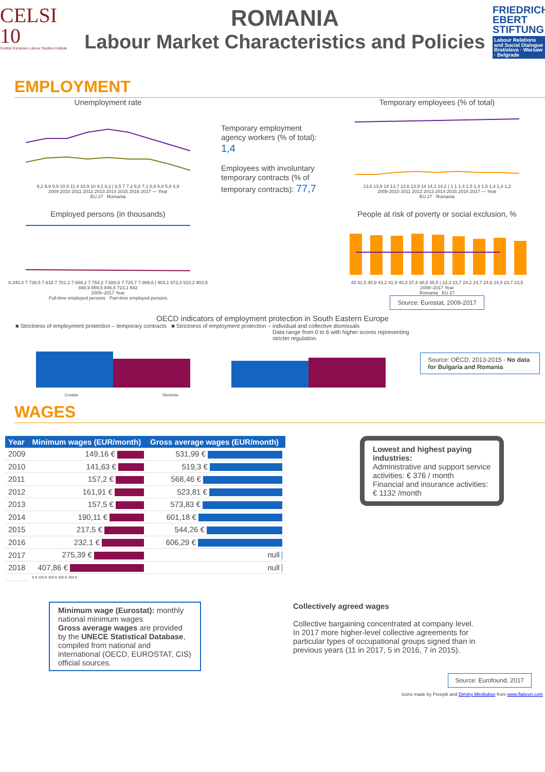CELSI 10
Central European Labour Studies Institute
ROMANIA
Labour Market Characteristics and Policies
FRIEDRICH EBERT STIFTUNG
Labour Relations and Social Dialogue
Bratislava · Warsaw · Belgrade
EMPLOYMENT
Unemployment rate
9,2 9,9 9,9 10,9 11,4 10,9 10 9,1 8,2 | 6,5 7 7,2 6,8 7,1 6,8 6,8 5,9 4,9
2009 2010 2011 2012 2013 2014 2015 2016 2017 — Year
EU 27 Romania
Temporary employment agency workers (% of total): 1,4
Employees with involuntary temporary contracts (% of temporary contracts): 77,7
Temporary employees (% of total)
13,6 13,9 14 13,7 13,6 13,9 14 14,1 14,2 | 1 1 1,4 1,5 1,4 1,5 1,4 1,4 1,2
2009 2010 2011 2012 2013 2014 2015 2016 2017 — Year
EU 27 Romania
Employed persons (in thousands)
8.340,4 7.739,5 7.618 7.701,2 7.668,2 7.754,2 7.688,6 7.725,7 7.988,6 | 903,1 973,3 910,2 903,9 880,9 859,5 846,8 723,1 682
2009–2017 Year
Full-time employed persons Part-time employed persons
People at risk of poverty or social exclusion, %
43 41,5 40,9 43,2 41,9 40,3 37,4 38,8 35,5 | 23,3 23,7 24,2 24,7 24,6 24,4 23,7 23,5
2009–2017 Year
Romania EU 27
Source: Eurostat, 2009-2017
OECD indicators of employment protection in South Eastern Europe
■ Strictness of employment protection – temporary contracts ■ Strictness of employment protection – individual and collective dismissals
Data range from 0 to 6 with higher scores representing stricter regulation.
Croatia Slovenia
Source: OECD, 2013-2015 - No data for Bulgaria and Romania
WAGES
| Year | Minimum wages (EUR/month) | Gross average wages (EUR/month) |
| --- | --- | --- |
| 2009 | 149,16 € | 531,99 € |
| 2010 | 141,63 € | 519,3 € |
| 2011 | 157,2 € | 568,46 € |
| 2012 | 161,91 € | 523,81 € |
| 2013 | 157,5 € | 573,83 € |
| 2014 | 190,11 € | 601,18 € |
| 2015 | 217,5 € | 544,26 € |
| 2016 | 232,1 € | 606,29 € |
| 2017 | 275,39 € | null |
| 2018 | 407,86 € | null |
| | 0 € 100 € 200 € 300 € 400 € | |
Lowest and highest paying industries:
Administrative and support service activities: € 376 / month
Financial and insurance activities: € 1132 /month
Minimum wage (Eurostat): monthly national minimum wages
Gross average wages are provided by the UNECE Statistical Database, compiled from national and international (OECD, EUROSTAT, CIS) official sources.
Collectively agreed wages
Collective bargaining concentrated at company level. In 2017 more higher-level collective agreements for particular types of occupational groups signed than in previous years (11 in 2017, 5 in 2016, 7 in 2015).
Source: Eurofound, 2017
Icons made by Freepik and Dimitry Miroliubov from www.flaticon.com